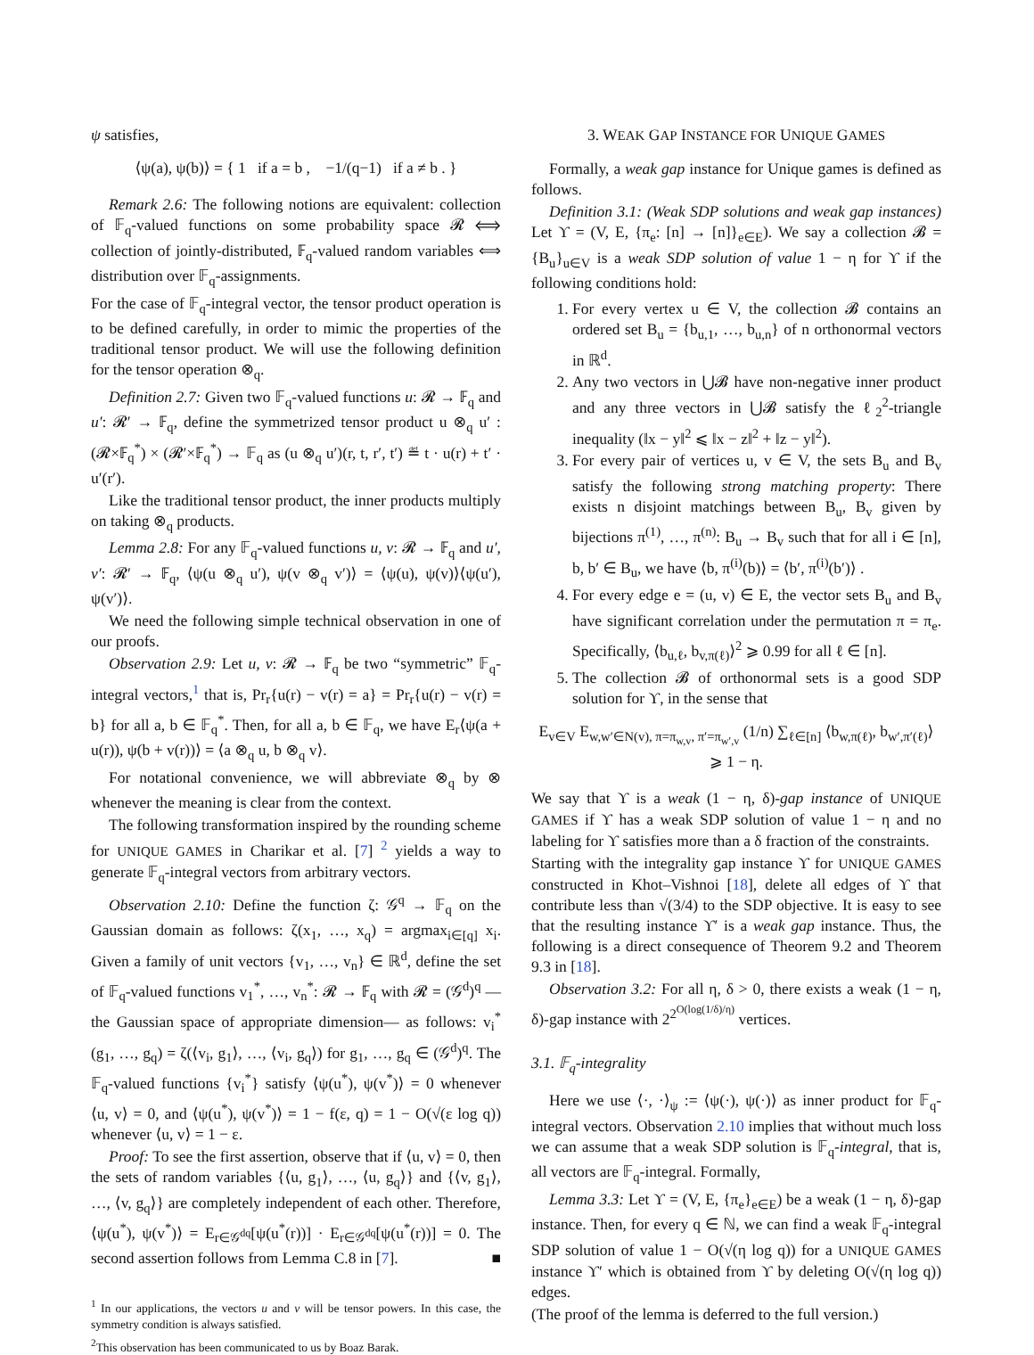ψ satisfies,
⟨ψ(a), ψ(b)⟩ = { 1 if a = b , −1/(q−1) if a ≠ b . }
Remark 2.6: The following notions are equivalent: collection of 𝔽<sub>q</sub>-valued functions on some probability space 𝓡 ⟺ collection of jointly-distributed, 𝔽<sub>q</sub>-valued random variables ⟺ distribution over 𝔽<sub>q</sub>-assignments.
For the case of 𝔽<sub>q</sub>-integral vector, the tensor product operation is to be defined carefully, in order to mimic the properties of the traditional tensor product. We will use the following definition for the tensor operation ⊗<sub>q</sub>.
Definition 2.7: Given two 𝔽<sub>q</sub>-valued functions u: 𝓡 → 𝔽<sub>q</sub> and u′: 𝓡′ → 𝔽<sub>q</sub>, define the symmetrized tensor product u ⊗<sub>q</sub> u′ : (𝓡×𝔽<sub>q</sub><sup>*</sup>) × (𝓡′×𝔽<sub>q</sub><sup>*</sup>) → 𝔽<sub>q</sub> as (u ⊗<sub>q</sub> u′)(r, t, r′, t′) ≝ t · u(r) + t′ · u′(r′).
Like the traditional tensor product, the inner products multiply on taking ⊗<sub>q</sub> products.
Lemma 2.8: For any 𝔽<sub>q</sub>-valued functions u, v: 𝓡 → 𝔽<sub>q</sub> and u′, v′: 𝓡′ → 𝔽<sub>q</sub>, ⟨ψ(u ⊗<sub>q</sub> u′), ψ(v ⊗<sub>q</sub> v′)⟩ = ⟨ψ(u), ψ(v)⟩⟨ψ(u′), ψ(v′)⟩.
We need the following simple technical observation in one of our proofs.
Observation 2.9: Let u, v: 𝓡 → 𝔽<sub>q</sub> be two “symmetric” 𝔽<sub>q</sub>-integral vectors,<sup>1</sup> that is, Pr<sub>r</sub>{u(r) − v(r) = a} = Pr<sub>r</sub>{u(r) − v(r) = b} for all a, b ∈ 𝔽<sub>q</sub><sup>*</sup>. Then, for all a, b ∈ 𝔽<sub>q</sub>, we have E<sub>r</sub>⟨ψ(a + u(r)), ψ(b + v(r))⟩ = ⟨a ⊗<sub>q</sub> u, b ⊗<sub>q</sub> v⟩.
For notational convenience, we will abbreviate ⊗<sub>q</sub> by ⊗ whenever the meaning is clear from the context.
The following transformation inspired by the rounding scheme for UNIQUE GAMES in Charikar et al. [7] <sup>2</sup> yields a way to generate 𝔽<sub>q</sub>-integral vectors from arbitrary vectors.
Observation 2.10: Define the function ζ: 𝒢<sup>q</sup> → 𝔽<sub>q</sub> on the Gaussian domain as follows: ζ(x<sub>1</sub>, …, x<sub>q</sub>) = argmax<sub>i∈[q]</sub> x<sub>i</sub>. Given a family of unit vectors {v<sub>1</sub>, …, v<sub>n</sub>} ∈ ℝ<sup>d</sup>, define the set of 𝔽<sub>q</sub>-valued functions v<sub>1</sub><sup>*</sup>, …, v<sub>n</sub><sup>*</sup>: 𝓡 → 𝔽<sub>q</sub> with 𝓡 = (𝒢<sup>d</sup>)<sup>q</sup> —the Gaussian space of appropriate dimension— as follows: v<sub>i</sub><sup>*</sup>(g<sub>1</sub>, …, g<sub>q</sub>) = ζ(⟨v<sub>i</sub>, g<sub>1</sub>⟩, …, ⟨v<sub>i</sub>, g<sub>q</sub>⟩) for g<sub>1</sub>, …, g<sub>q</sub> ∈ (𝒢<sup>d</sup>)<sup>q</sup>. The 𝔽<sub>q</sub>-valued functions {v<sub>i</sub><sup>*</sup>} satisfy ⟨ψ(u<sup>*</sup>), ψ(v<sup>*</sup>)⟩ = 0 whenever ⟨u, v⟩ = 0, and ⟨ψ(u<sup>*</sup>), ψ(v<sup>*</sup>)⟩ = 1 − f(ε, q) = 1 − O(√(ε log q)) whenever ⟨u, v⟩ = 1 − ε.
Proof: To see the first assertion, observe that if ⟨u, v⟩ = 0, then the sets of random variables {⟨u, g<sub>1</sub>⟩, …, ⟨u, g<sub>q</sub>⟩} and {⟨v, g<sub>1</sub>⟩, …, ⟨v, g<sub>q</sub>⟩} are completely independent of each other. Therefore, ⟨ψ(u<sup>*</sup>), ψ(v<sup>*</sup>)⟩ = E<sub>r∈𝒢<sup>dq</sup></sub>[ψ(u<sup>*</sup>(r))] · E<sub>r∈𝒢<sup>dq</sup></sub>[ψ(u<sup>*</sup>(r))] = 0. The second assertion follows from Lemma C.8 in [7]. ■
<sup>1</sup> In our applications, the vectors u and v will be tensor powers. In this case, the symmetry condition is always satisfied.
<sup>2</sup> This observation has been communicated to us by Boaz Barak.
3. WEAK GAP INSTANCE FOR UNIQUE GAMES
Formally, a weak gap instance for Unique games is defined as follows.
Definition 3.1: (Weak SDP solutions and weak gap instances) Let ϒ = (V, E, {π<sub>e</sub>: [n] → [n]}<sub>e∈E</sub>). We say a collection 𝓑 = {B<sub>u</sub>}<sub>u∈V</sub> is a weak SDP solution of value 1 − η for ϒ if the following conditions hold:
1. For every vertex u ∈ V, the collection 𝓑 contains an ordered set B<sub>u</sub> = {b<sub>u,1</sub>, …, b<sub>u,n</sub>} of n orthonormal vectors in ℝ<sup>d</sup>.
2. Any two vectors in ⋃𝓑 have non-negative inner product and any three vectors in ⋃𝓑 satisfy the ℓ<sub>2</sub><sup>2</sup>-triangle inequality (‖x − y‖<sup>2</sup> ⩽ ‖x − z‖<sup>2</sup> + ‖z − y‖<sup>2</sup>).
3. For every pair of vertices u, v ∈ V, the sets B<sub>u</sub> and B<sub>v</sub> satisfy the following strong matching property: There exists n disjoint matchings between B<sub>u</sub>, B<sub>v</sub> given by bijections π<sup>(1)</sup>, …, π<sup>(n)</sup>: B<sub>u</sub> → B<sub>v</sub> such that for all i ∈ [n], b, b′ ∈ B<sub>u</sub>, we have ⟨b, π<sup>(i)</sup>(b)⟩ = ⟨b′, π<sup>(i)</sup>(b′)⟩ .
4. For every edge e = (u, v) ∈ E, the vector sets B<sub>u</sub> and B<sub>v</sub> have significant correlation under the permutation π = π<sub>e</sub>. Specifically, ⟨b<sub>u,ℓ</sub>, b<sub>v,π(ℓ)</sub>⟩<sup>2</sup> ⩾ 0.99 for all ℓ ∈ [n].
5. The collection 𝓑 of orthonormal sets is a good SDP solution for ϒ, in the sense that
E<sub>v∈V</sub> E<sub>w,w′∈N(v), π=π<sub>w,v</sub>, π′=π<sub>w′,v</sub></sub> (1/n) ∑<sub>ℓ∈[n]</sub> ⟨b<sub>w,π(ℓ)</sub>, b<sub>w′,π′(ℓ)</sub>⟩ ⩾ 1 − η.
We say that ϒ is a weak (1 − η, δ)-gap instance of UNIQUE GAMES if ϒ has a weak SDP solution of value 1 − η and no labeling for ϒ satisfies more than a δ fraction of the constraints.
Starting with the integrality gap instance ϒ for UNIQUE GAMES constructed in Khot–Vishnoi [18], delete all edges of ϒ that contribute less than √(3/4) to the SDP objective. It is easy to see that the resulting instance ϒ′ is a weak gap instance. Thus, the following is a direct consequence of Theorem 9.2 and Theorem 9.3 in [18].
Observation 3.2: For all η, δ > 0, there exists a weak (1 − η, δ)-gap instance with 2<sup>2<sup>O(log(1/δ)/η)</sup></sup> vertices.
3.1. 𝔽<sub>q</sub>-integrality
Here we use ⟨·, ·⟩<sub>ψ</sub> := ⟨ψ(·), ψ(·)⟩ as inner product for 𝔽<sub>q</sub>-integral vectors. Observation 2.10 implies that without much loss we can assume that a weak SDP solution is 𝔽<sub>q</sub>-integral, that is, all vectors are 𝔽<sub>q</sub>-integral. Formally,
Lemma 3.3: Let ϒ = (V, E, {π<sub>e</sub>}<sub>e∈E</sub>) be a weak (1 − η, δ)-gap instance. Then, for every q ∈ ℕ, we can find a weak 𝔽<sub>q</sub>-integral SDP solution of value 1 − O(√(η log q)) for a UNIQUE GAMES instance ϒ′ which is obtained from ϒ by deleting O(√(η log q)) edges.
(The proof of the lemma is deferred to the full version.)